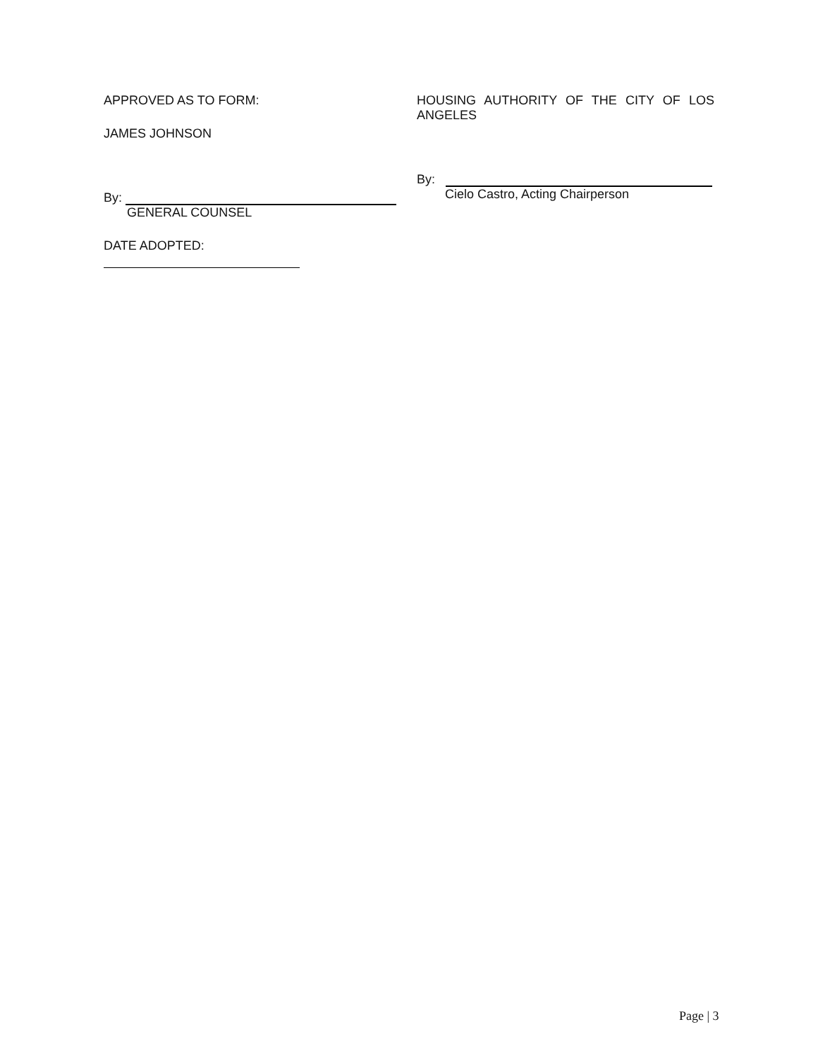APPROVED AS TO FORM:
JAMES JOHNSON
By:
GENERAL COUNSEL
DATE ADOPTED:
HOUSING AUTHORITY OF THE CITY OF LOS
ANGELES
By:
Cielo Castro, Acting Chairperson
Page | 3